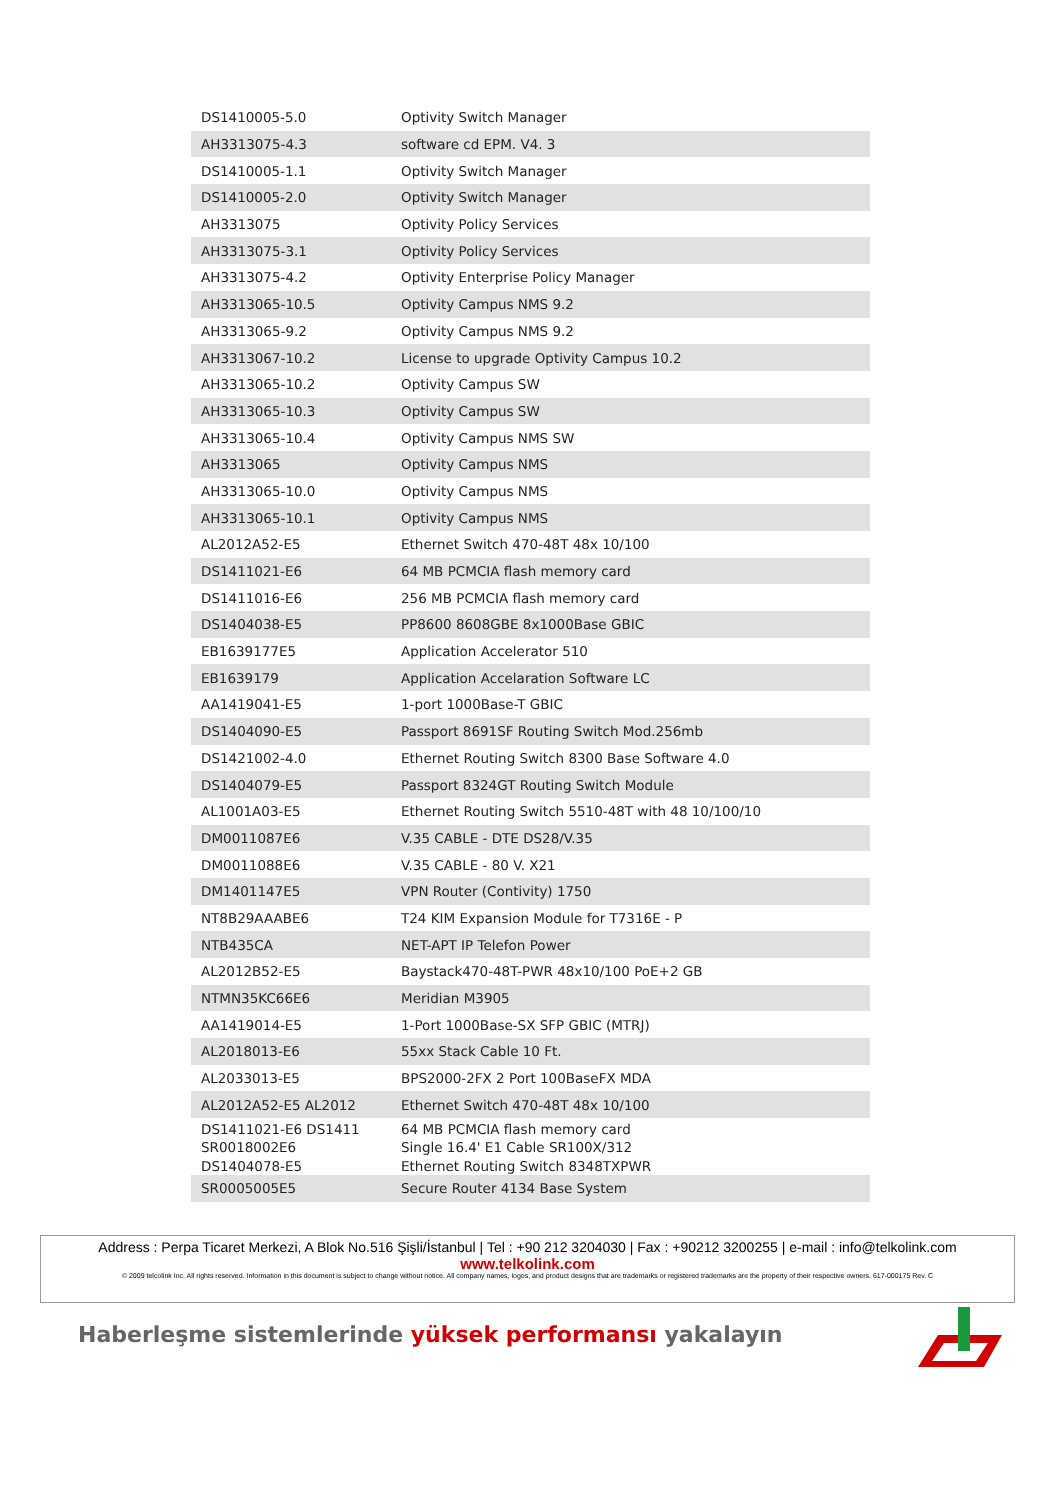| DS1410005-5.0 | Optivity Switch Manager |
| AH3313075-4.3 | software cd EPM. V4. 3 |
| DS1410005-1.1 | Optivity Switch Manager |
| DS1410005-2.0 | Optivity Switch Manager |
| AH3313075 | Optivity Policy Services |
| AH3313075-3.1 | Optivity Policy Services |
| AH3313075-4.2 | Optivity Enterprise Policy Manager |
| AH3313065-10.5 | Optivity Campus NMS 9.2 |
| AH3313065-9.2 | Optivity Campus NMS 9.2 |
| AH3313067-10.2 | License to upgrade Optivity Campus 10.2 |
| AH3313065-10.2 | Optivity Campus SW |
| AH3313065-10.3 | Optivity Campus SW |
| AH3313065-10.4 | Optivity Campus NMS SW |
| AH3313065 | Optivity Campus NMS |
| AH3313065-10.0 | Optivity Campus NMS |
| AH3313065-10.1 | Optivity Campus NMS |
| AL2012A52-E5 | Ethernet Switch 470-48T 48x 10/100 |
| DS1411021-E6 | 64 MB PCMCIA flash memory card |
| DS1411016-E6 | 256 MB PCMCIA flash memory card |
| DS1404038-E5 | PP8600 8608GBE 8x1000Base GBIC |
| EB1639177E5 | Application Accelerator 510 |
| EB1639179 | Application Accelaration Software LC |
| AA1419041-E5 | 1-port 1000Base-T GBIC |
| DS1404090-E5 | Passport 8691SF Routing Switch Mod.256mb |
| DS1421002-4.0 | Ethernet Routing Switch 8300 Base Software 4.0 |
| DS1404079-E5 | Passport 8324GT Routing Switch Module |
| AL1001A03-E5 | Ethernet Routing Switch 5510-48T with 48 10/100/10 |
| DM0011087E6 | V.35 CABLE - DTE DS28/V.35 |
| DM0011088E6 | V.35 CABLE - 80 V. X21 |
| DM1401147E5 | VPN Router (Contivity) 1750 |
| NT8B29AAABE6 | T24 KIM Expansion Module for T7316E - P |
| NTB435CA | NET-APT IP Telefon Power |
| AL2012B52-E5 | Baystack470-48T-PWR 48x10/100 PoE+2 GB |
| NTMN35KC66E6 | Meridian M3905 |
| AA1419014-E5 | 1-Port 1000Base-SX SFP GBIC (MTRJ) |
| AL2018013-E6 | 55xx Stack Cable 10 Ft. |
| AL2033013-E5 | BPS2000-2FX 2 Port 100BaseFX MDA |
| AL2012A52-E5 AL2012 | Ethernet Switch 470-48T 48x 10/100 |
| DS1411021-E6 DS1411 | 64 MB PCMCIA flash memory card |
| SR0018002E6 | Single 16.4' E1 Cable SR100X/312 |
| DS1404078-E5 | Ethernet Routing Switch 8348TXPWR |
| SR0005005E5 | Secure Router 4134 Base System |
Address : Perpa Ticaret Merkezi, A Blok No.516 Şişli/İstanbul | Tel : +90 212 3204030 | Fax : +90212 3200255 | e-mail : info@telkolink.com
www.telkolink.com
© 2009 telcolink Inc. All rights reserved. Information in this document is subject to change without notice. All company names, logos, and product designs that are trademarks or registered trademarks are the property of their respective owners. 617-000175 Rev. C
Haberleşme sistemlerinde yüksek performansı yakalayın